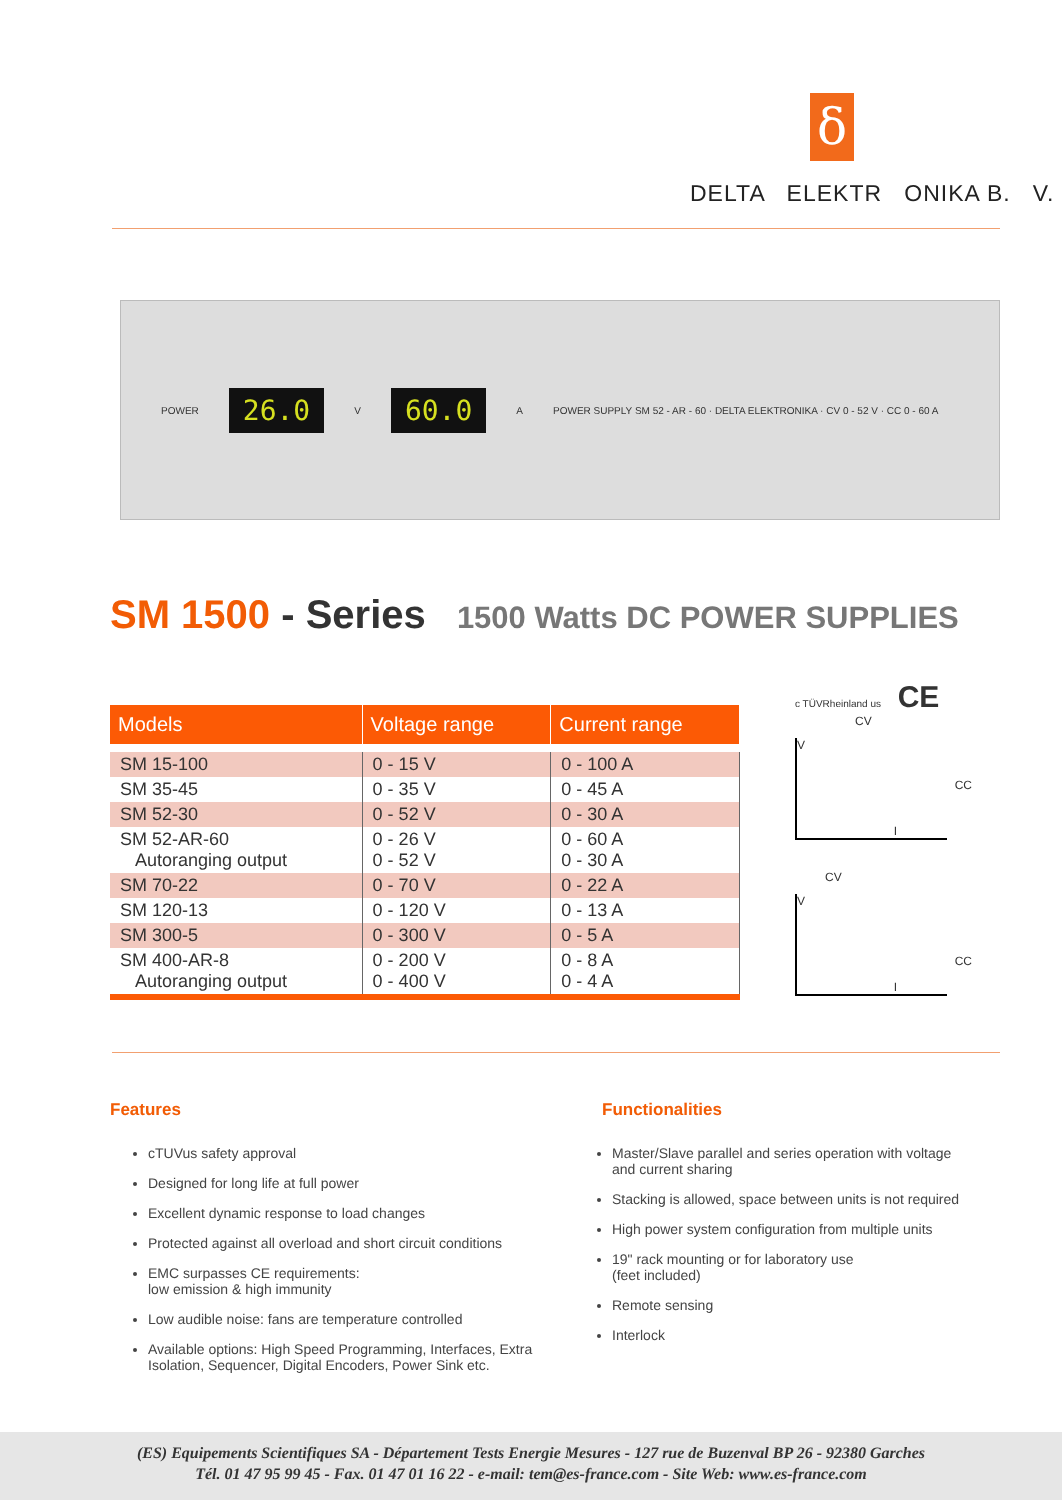δ
DELTA ELEKTR ONIKA B. V.
POWER 26.0 V 60.0 A POWER SUPPLY SM 52 - AR - 60 · DELTA ELEKTRONIKA · CV 0 - 52 V · CC 0 - 60 A
SM 1500 - Series 1500 Watts DC POWER SUPPLIES
| Models | Voltage range | Current range |
| --- | --- | --- |
| SM 15-100 | 0 - 15 V | 0 - 100 A |
| SM 35-45 | 0 - 35 V | 0 - 45 A |
| SM 52-30 | 0 - 52 V | 0 - 30 A |
| SM 52-AR-60 Autoranging output | 0 - 26 V 0 - 52 V | 0 - 60 A 0 - 30 A |
| SM 70-22 | 0 - 70 V | 0 - 22 A |
| SM 120-13 | 0 - 120 V | 0 - 13 A |
| SM 300-5 | 0 - 300 V | 0 - 5 A |
| SM 400-AR-8 Autoranging output | 0 - 200 V 0 - 400 V | 0 - 8 A 0 - 4 A |
c TÜVRheinland us CE
CV
V
CC
I
CV
V
CC
I
Features
cTUVus safety approval
Designed for long life at full power
Excellent dynamic response to load changes
Protected against all overload and short circuit conditions
EMC surpasses CE requirements:
low emission & high immunity
Low audible noise: fans are temperature controlled
Available options: High Speed Programming, Interfaces, Extra Isolation, Sequencer, Digital Encoders, Power Sink etc.
Functionalities
Master/Slave parallel and series operation with voltage and current sharing
Stacking is allowed, space between units is not required
High power system configuration from multiple units
19" rack mounting or for laboratory use
(feet included)
Remote sensing
Interlock
(ES) Equipements Scientifiques SA - Département Tests Energie Mesures - 127 rue de Buzenval BP 26 - 92380 Garches
Tél. 01 47 95 99 45 - Fax. 01 47 01 16 22 - e-mail: tem@es-france.com - Site Web: www.es-france.com